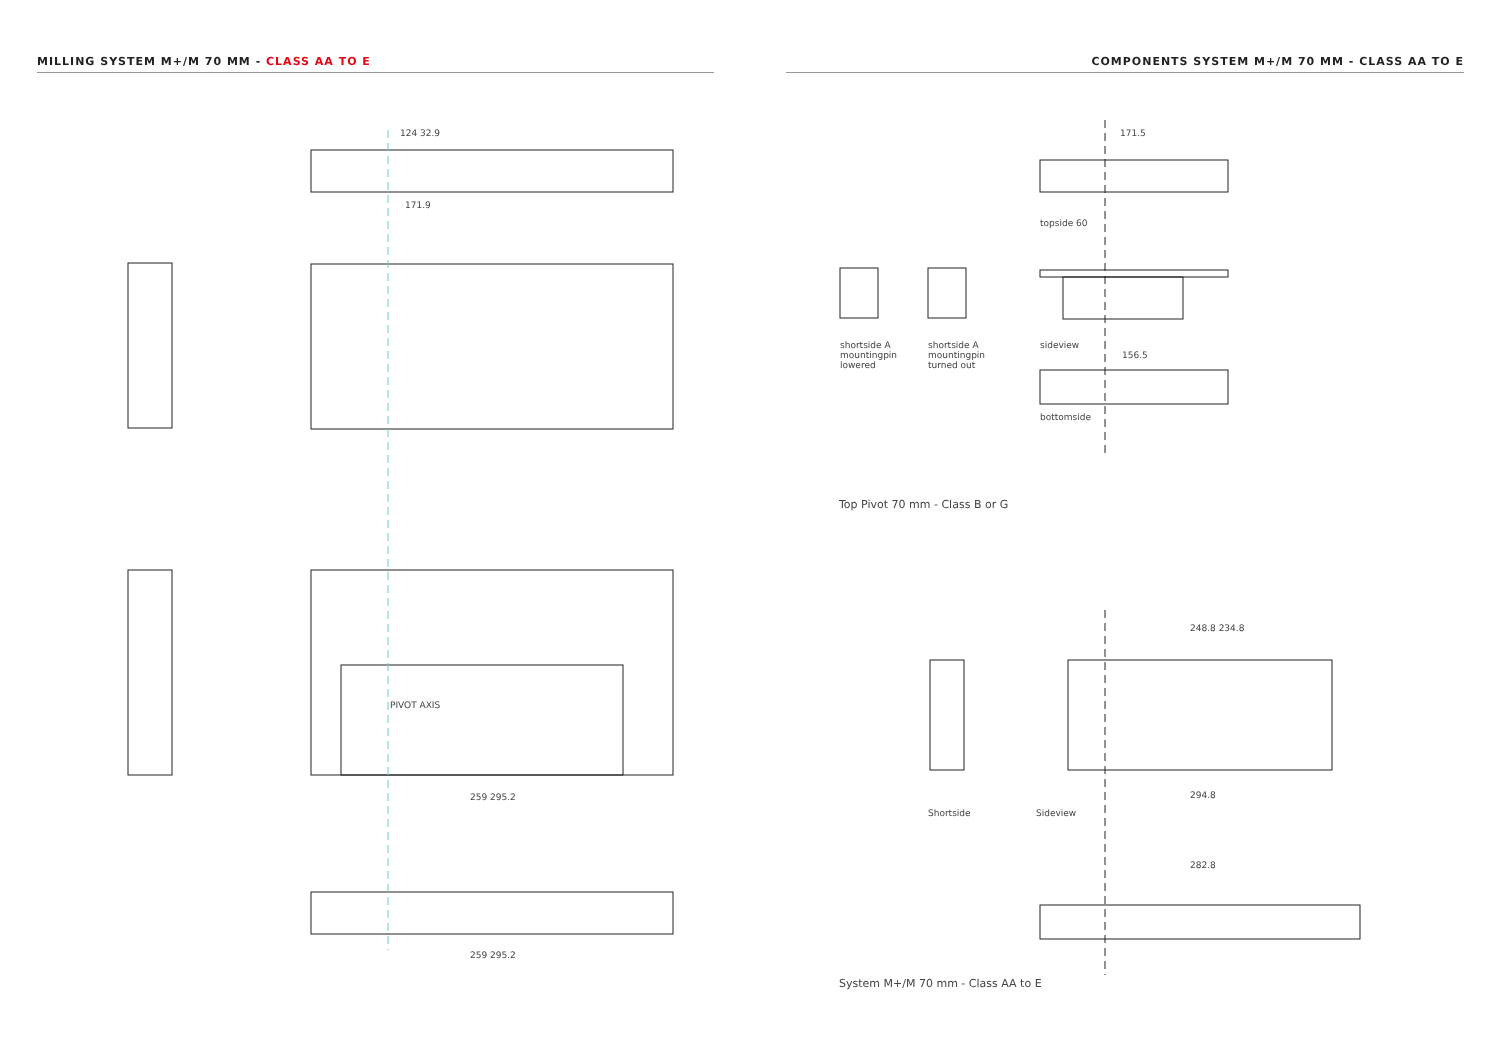MILLING SYSTEM M+/M 70 MM - CLASS AA TO E COMPONENTS SYSTEM M+/M 70 MM - CLASS AA TO E
Top Pivot 70 mm - Class B or G
System M+/M 70 mm - Class AA to E
171.5
topside 60
sideview
156.5
bottomside
shortside A
mountingpin
lowered
shortside A
mountingpin
turned out
Shortside Sideview
248.8 234.8
294.8
282.8
124 32.9
171.9
PIVOT AXIS
259 295.2
259 295.2